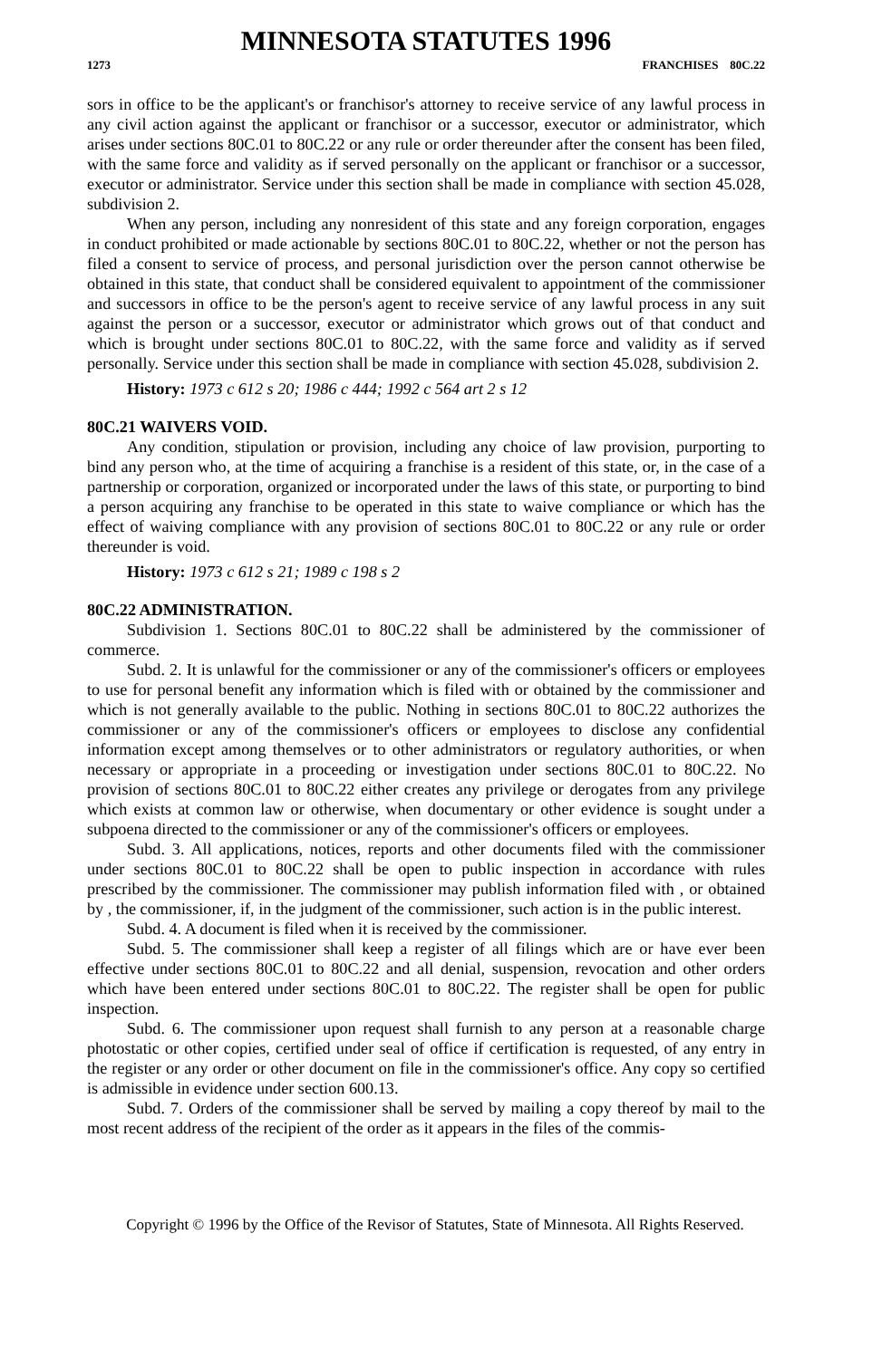MINNESOTA STATUTES 1996
1273 FRANCHISES 80C.22
sors in office to be the applicant's or franchisor's attorney to receive service of any lawful process in any civil action against the applicant or franchisor or a successor, executor or administrator, which arises under sections 80C.01 to 80C.22 or any rule or order thereunder after the consent has been filed, with the same force and validity as if served personally on the applicant or franchisor or a successor, executor or administrator. Service under this section shall be made in compliance with section 45.028, subdivision 2.
When any person, including any nonresident of this state and any foreign corporation, engages in conduct prohibited or made actionable by sections 80C.01 to 80C.22, whether or not the person has filed a consent to service of process, and personal jurisdiction over the person cannot otherwise be obtained in this state, that conduct shall be considered equivalent to appointment of the commissioner and successors in office to be the person's agent to receive service of any lawful process in any suit against the person or a successor, executor or administrator which grows out of that conduct and which is brought under sections 80C.01 to 80C.22, with the same force and validity as if served personally. Service under this section shall be made in compliance with section 45.028, subdivision 2.
History: 1973 c 612 s 20; 1986 c 444; 1992 c 564 art 2 s 12
80C.21 WAIVERS VOID.
Any condition, stipulation or provision, including any choice of law provision, purporting to bind any person who, at the time of acquiring a franchise is a resident of this state, or, in the case of a partnership or corporation, organized or incorporated under the laws of this state, or purporting to bind a person acquiring any franchise to be operated in this state to waive compliance or which has the effect of waiving compliance with any provision of sections 80C.01 to 80C.22 or any rule or order thereunder is void.
History: 1973 c 612 s 21; 1989 c 198 s 2
80C.22 ADMINISTRATION.
Subdivision 1. Sections 80C.01 to 80C.22 shall be administered by the commissioner of commerce.
Subd. 2. It is unlawful for the commissioner or any of the commissioner's officers or employees to use for personal benefit any information which is filed with or obtained by the commissioner and which is not generally available to the public. Nothing in sections 80C.01 to 80C.22 authorizes the commissioner or any of the commissioner's officers or employees to disclose any confidential information except among themselves or to other administrators or regulatory authorities, or when necessary or appropriate in a proceeding or investigation under sections 80C.01 to 80C.22. No provision of sections 80C.01 to 80C.22 either creates any privilege or derogates from any privilege which exists at common law or otherwise, when documentary or other evidence is sought under a subpoena directed to the commissioner or any of the commissioner's officers or employees.
Subd. 3. All applications, notices, reports and other documents filed with the commissioner under sections 80C.01 to 80C.22 shall be open to public inspection in accordance with rules prescribed by the commissioner. The commissioner may publish information filed with , or obtained by , the commissioner, if, in the judgment of the commissioner, such action is in the public interest.
Subd. 4. A document is filed when it is received by the commissioner.
Subd. 5. The commissioner shall keep a register of all filings which are or have ever been effective under sections 80C.01 to 80C.22 and all denial, suspension, revocation and other orders which have been entered under sections 80C.01 to 80C.22. The register shall be open for public inspection.
Subd. 6. The commissioner upon request shall furnish to any person at a reasonable charge photostatic or other copies, certified under seal of office if certification is requested, of any entry in the register or any order or other document on file in the commissioner's office. Any copy so certified is admissible in evidence under section 600.13.
Subd. 7. Orders of the commissioner shall be served by mailing a copy thereof by mail to the most recent address of the recipient of the order as it appears in the files of the commis-
Copyright © 1996 by the Office of the Revisor of Statutes, State of Minnesota. All Rights Reserved.